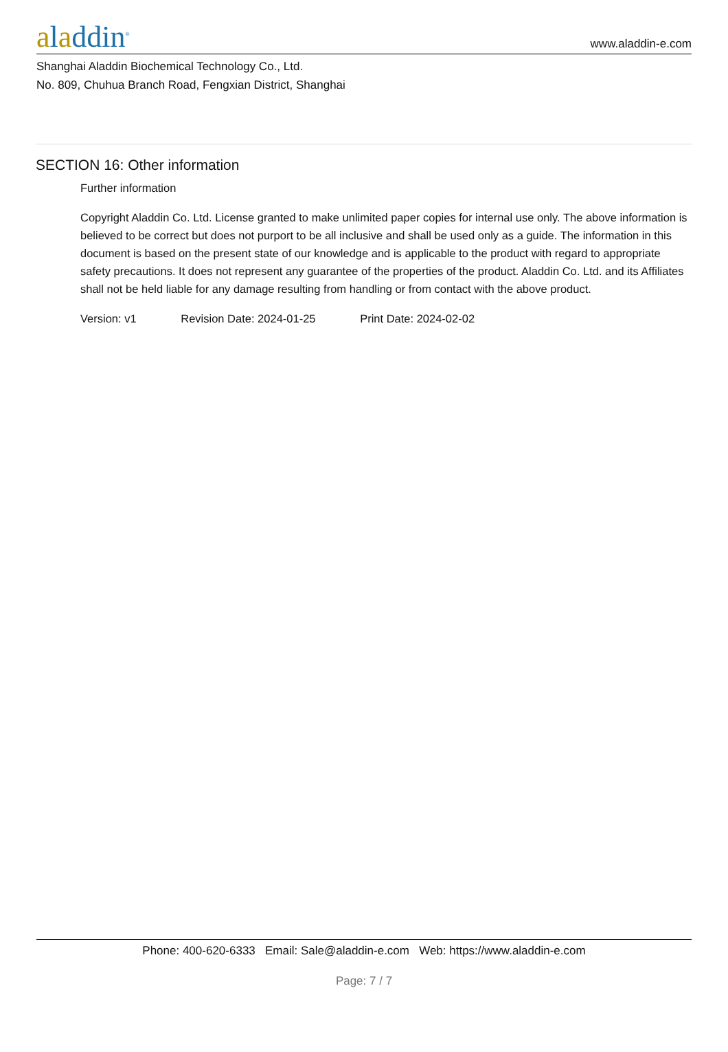aladdin<sup>®</sup>
www.aladdin-e.com
Shanghai Aladdin Biochemical Technology Co., Ltd.
No. 809, Chuhua Branch Road, Fengxian District, Shanghai
SECTION 16: Other information
Further information
Copyright Aladdin Co. Ltd. License granted to make unlimited paper copies for internal use only. The above information is believed to be correct but does not purport to be all inclusive and shall be used only as a guide. The information in this document is based on the present state of our knowledge and is applicable to the product with regard to appropriate safety precautions. It does not represent any guarantee of the properties of the product. Aladdin Co. Ltd. and its Affiliates shall not be held liable for any damage resulting from handling or from contact with the above product.
Version: v1 Revision Date: 2024-01-25 Print Date: 2024-02-02
Phone: 400-620-6333 Email: Sale@aladdin-e.com Web: https://www.aladdin-e.com
Page: 7 / 7